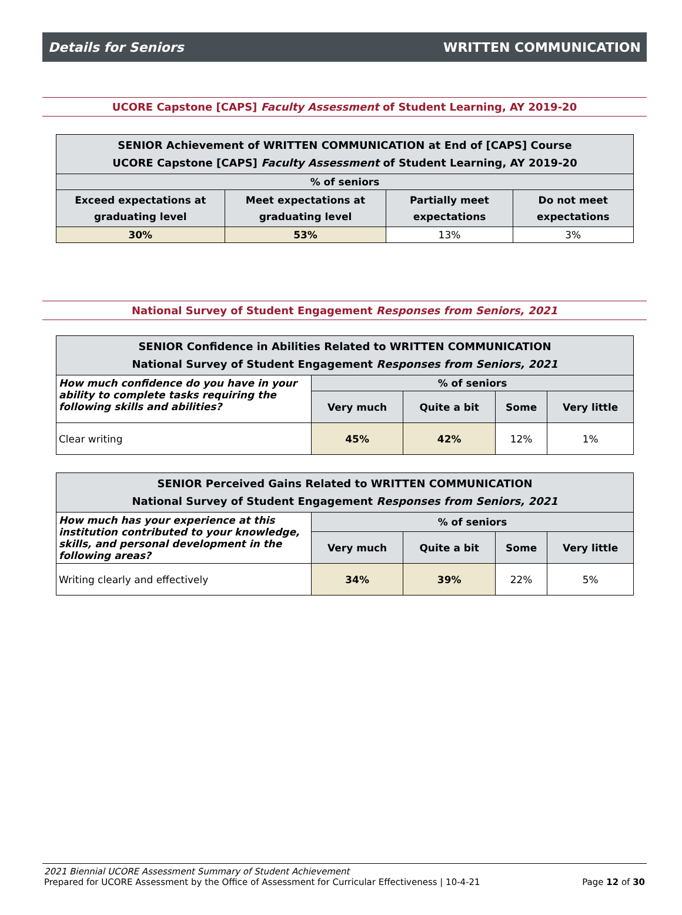Details for Seniors WRITTEN COMMUNICATION
UCORE Capstone [CAPS] Faculty Assessment of Student Learning, AY 2019-20
| SENIOR Achievement of WRITTEN COMMUNICATION at End of [CAPS] Course UCORE Capstone [CAPS] Faculty Assessment of Student Learning, AY 2019-20 | | | |
| --- | --- | --- | --- |
| % of seniors | | | |
| Exceed expectations at graduating level | Meet expectations at graduating level | Partially meet expectations | Do not meet expectations |
| 30% | 53% | 13% | 3% |
National Survey of Student Engagement Responses from Seniors, 2021
| SENIOR Confidence in Abilities Related to WRITTEN COMMUNICATION National Survey of Student Engagement Responses from Seniors, 2021 | | | | |
| --- | --- | --- | --- | --- |
| How much confidence do you have in your ability to complete tasks requiring the following skills and abilities? | % of seniors | | | |
| | Very much | Quite a bit | Some | Very little |
| Clear writing | 45% | 42% | 12% | 1% |
| SENIOR Perceived Gains Related to WRITTEN COMMUNICATION National Survey of Student Engagement Responses from Seniors, 2021 | | | | |
| --- | --- | --- | --- | --- |
| How much has your experience at this institution contributed to your knowledge, skills, and personal development in the following areas? | % of seniors | | | |
| | Very much | Quite a bit | Some | Very little |
| Writing clearly and effectively | 34% | 39% | 22% | 5% |
2021 Biennial UCORE Assessment Summary of Student Achievement
Prepared for UCORE Assessment by the Office of Assessment for Curricular Effectiveness | 10-4-21 Page 12 of 30